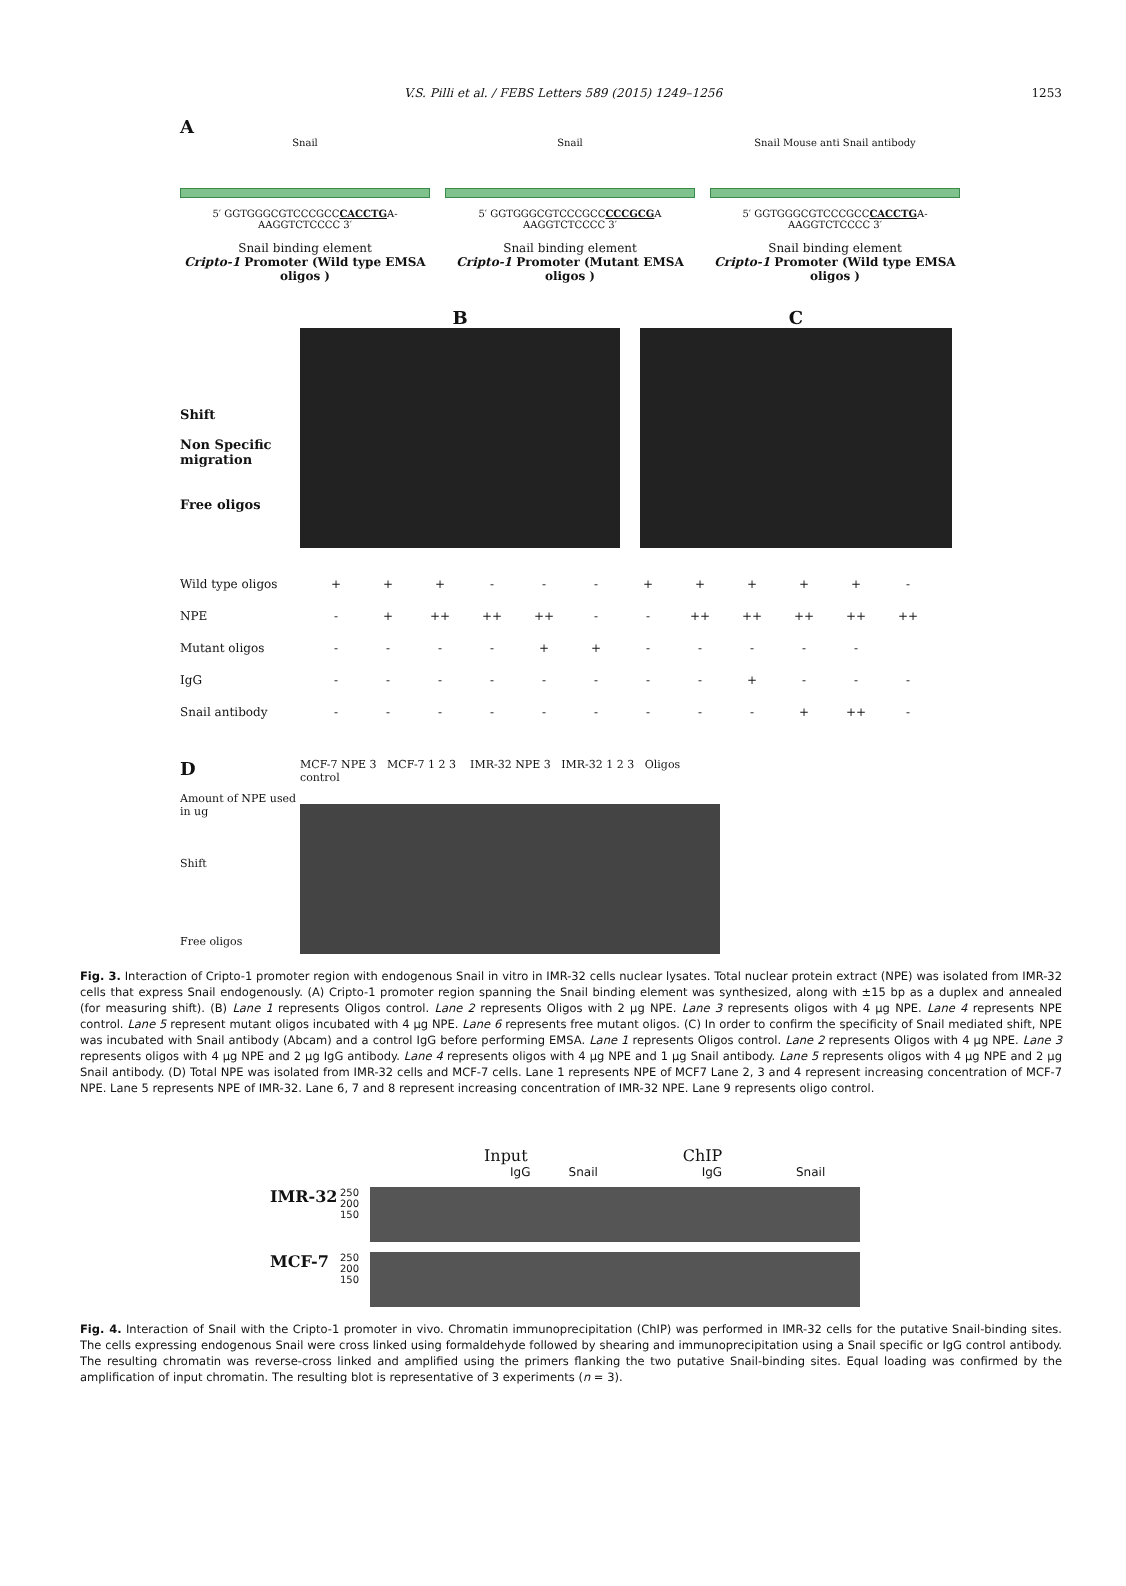V.S. Pilli et al. / FEBS Letters 589 (2015) 1249–1256
1253
A
Snail
5′ GGTGGGCGTCCCGCCCACCTGA-AAGGTCTCCCC 3′
Snail binding element
Cripto-1 Promoter (Wild type EMSA oligos )
Snail
5′ GGTGGGCGTCCCGCCCCCGCGA AAGGTCTCCCC 3′
Snail binding element
Cripto-1 Promoter (Mutant EMSA oligos )
Snail Mouse anti Snail antibody
5′ GGTGGGCGTCCCGCCCACCTGA-AAGGTCTCCCC 3′
Snail binding element
Cripto-1 Promoter (Wild type EMSA oligos )
Shift
Non Specific migration
Free oligos
B C
Wild type oligos + + + - - - + + + + + -
NPE - + ++ ++ ++ - - ++ ++ ++ ++ ++
Mutant oligos - - - - + + - - - - -
IgG - - - - - - - - + - - -
Snail antibody - - - - - - - - - + ++ -
D
Amount of NPE used in ug
Shift
Free oligos
MCF-7 NPE 3 MCF-7 1 2 3 IMR-32 NPE 3 IMR-32 1 2 3 Oligos control
Fig. 3. Interaction of Cripto-1 promoter region with endogenous Snail in vitro in IMR-32 cells nuclear lysates. Total nuclear protein extract (NPE) was isolated from IMR-32 cells that express Snail endogenously. (A) Cripto-1 promoter region spanning the Snail binding element was synthesized, along with ±15 bp as a duplex and annealed (for measuring shift). (B) Lane 1 represents Oligos control. Lane 2 represents Oligos with 2 µg NPE. Lane 3 represents oligos with 4 µg NPE. Lane 4 represents NPE control. Lane 5 represent mutant oligos incubated with 4 µg NPE. Lane 6 represents free mutant oligos. (C) In order to confirm the specificity of Snail mediated shift, NPE was incubated with Snail antibody (Abcam) and a control IgG before performing EMSA. Lane 1 represents Oligos control. Lane 2 represents Oligos with 4 µg NPE. Lane 3 represents oligos with 4 µg NPE and 2 µg IgG antibody. Lane 4 represents oligos with 4 µg NPE and 1 µg Snail antibody. Lane 5 represents oligos with 4 µg NPE and 2 µg Snail antibody. (D) Total NPE was isolated from IMR-32 cells and MCF-7 cells. Lane 1 represents NPE of MCF7 Lane 2, 3 and 4 represent increasing concentration of MCF-7 NPE. Lane 5 represents NPE of IMR-32. Lane 6, 7 and 8 represent increasing concentration of IMR-32 NPE. Lane 9 represents oligo control.
Input ChIP
IgG Snail IgG Snail
IMR-32
250 200 150
MCF-7
250 200 150
Fig. 4. Interaction of Snail with the Cripto-1 promoter in vivo. Chromatin immunoprecipitation (ChIP) was performed in IMR-32 cells for the putative Snail-binding sites. The cells expressing endogenous Snail were cross linked using formaldehyde followed by shearing and immunoprecipitation using a Snail specific or IgG control antibody. The resulting chromatin was reverse-cross linked and amplified using the primers flanking the two putative Snail-binding sites. Equal loading was confirmed by the amplification of input chromatin. The resulting blot is representative of 3 experiments (n = 3).